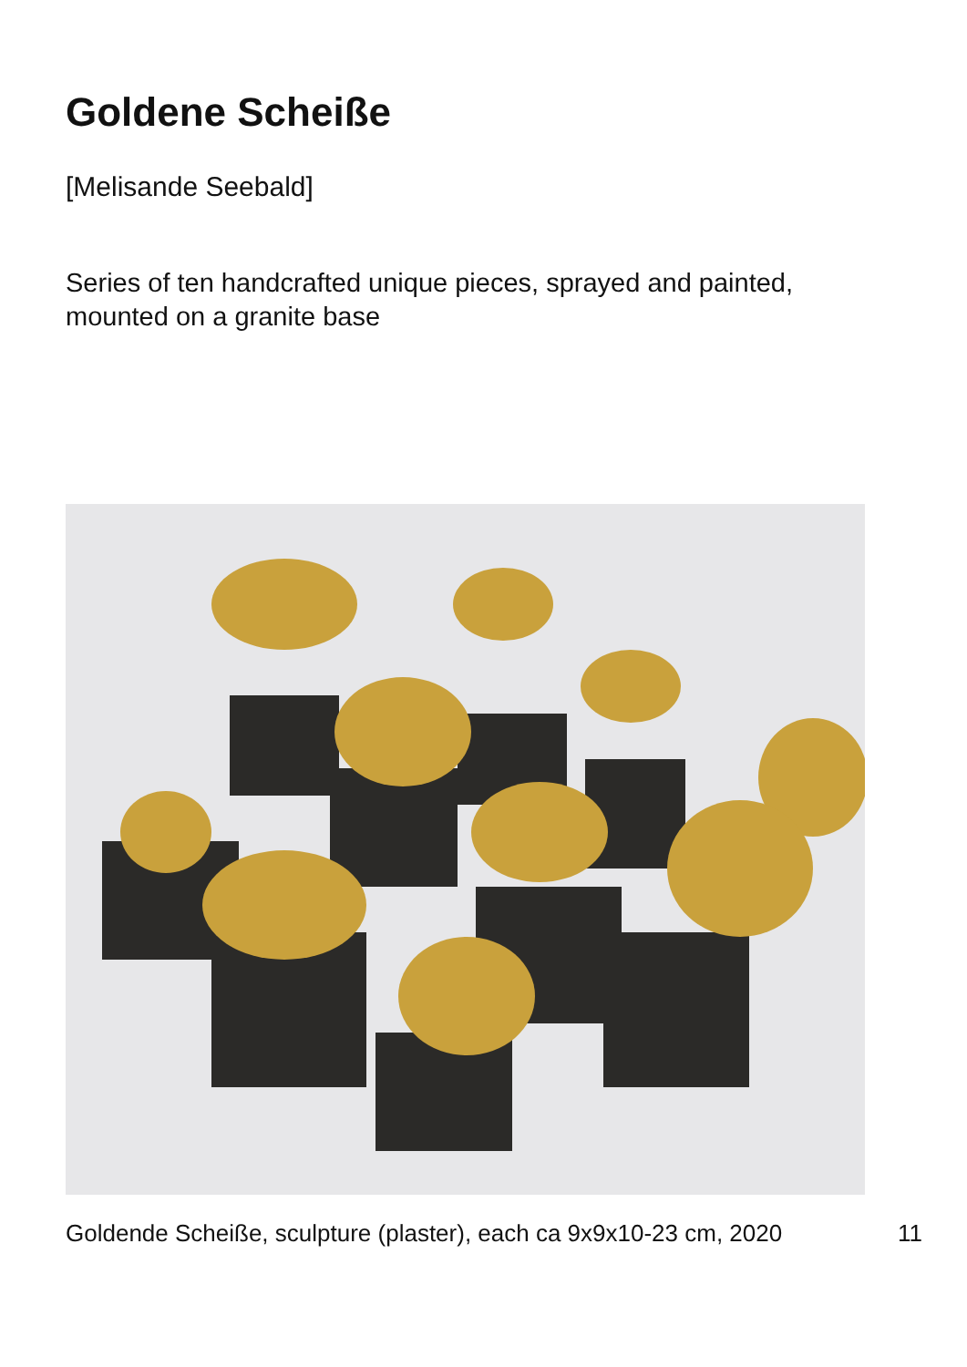Goldene Scheiße
[Melisande Seebald]
Series of ten handcrafted unique pieces, sprayed and painted, mounted on a granite base
Goldende Scheiße, sculpture (plaster), each ca 9x9x10-23 cm, 2020 11